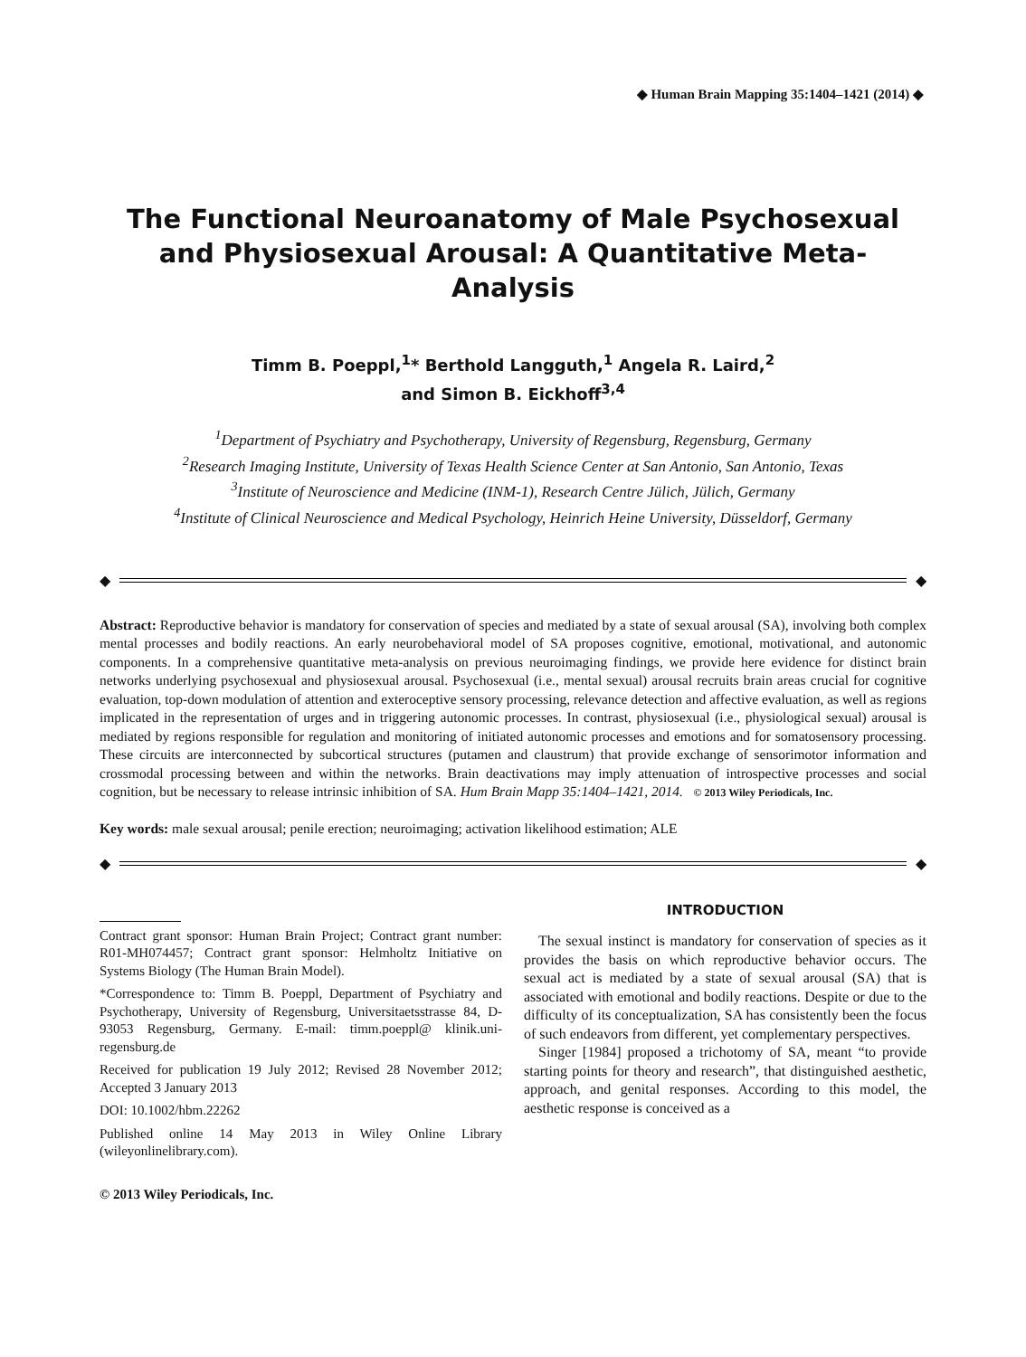◆ Human Brain Mapping 35:1404–1421 (2014) ◆
The Functional Neuroanatomy of Male Psychosexual and Physiosexual Arousal: A Quantitative Meta-Analysis
Timm B. Poeppl,<sup>1</sup>* Berthold Langguth,<sup>1</sup> Angela R. Laird,<sup>2</sup>
and Simon B. Eickhoff<sup>3,4</sup>
<sup>1</sup> Department of Psychiatry and Psychotherapy, University of Regensburg, Regensburg, Germany
<sup>2</sup> Research Imaging Institute, University of Texas Health Science Center at San Antonio, San Antonio, Texas
<sup>3</sup> Institute of Neuroscience and Medicine (INM-1), Research Centre Jülich, Jülich, Germany
<sup>4</sup> Institute of Clinical Neuroscience and Medical Psychology, Heinrich Heine University, Düsseldorf, Germany
◆ ◆
Abstract: Reproductive behavior is mandatory for conservation of species and mediated by a state of sexual arousal (SA), involving both complex mental processes and bodily reactions. An early neurobehavioral model of SA proposes cognitive, emotional, motivational, and autonomic components. In a comprehensive quantitative meta-analysis on previous neuroimaging findings, we provide here evidence for distinct brain networks underlying psychosexual and physiosexual arousal. Psychosexual (i.e., mental sexual) arousal recruits brain areas crucial for cognitive evaluation, top-down modulation of attention and exteroceptive sensory processing, relevance detection and affective evaluation, as well as regions implicated in the representation of urges and in triggering autonomic processes. In contrast, physiosexual (i.e., physiological sexual) arousal is mediated by regions responsible for regulation and monitoring of initiated autonomic processes and emotions and for somatosensory processing. These circuits are interconnected by subcortical structures (putamen and claustrum) that provide exchange of sensorimotor information and crossmodal processing between and within the networks. Brain deactivations may imply attenuation of introspective processes and social cognition, but be necessary to release intrinsic inhibition of SA. Hum Brain Mapp 35:1404–1421, 2014. © 2013 Wiley Periodicals, Inc.
Key words: male sexual arousal; penile erection; neuroimaging; activation likelihood estimation; ALE
◆ ◆
Contract grant sponsor: Human Brain Project; Contract grant number: R01-MH074457; Contract grant sponsor: Helmholtz Initiative on Systems Biology (The Human Brain Model).
*Correspondence to: Timm B. Poeppl, Department of Psychiatry and Psychotherapy, University of Regensburg, Universitaetsstrasse 84, D-93053 Regensburg, Germany. E-mail: timm.poeppl@ klinik.uni-regensburg.de
Received for publication 19 July 2012; Revised 28 November 2012; Accepted 3 January 2013
DOI: 10.1002/hbm.22262
Published online 14 May 2013 in Wiley Online Library (wileyonlinelibrary.com).
© 2013 Wiley Periodicals, Inc.
INTRODUCTION
The sexual instinct is mandatory for conservation of species as it provides the basis on which reproductive behavior occurs. The sexual act is mediated by a state of sexual arousal (SA) that is associated with emotional and bodily reactions. Despite or due to the difficulty of its conceptualization, SA has consistently been the focus of such endeavors from different, yet complementary perspectives.
Singer [1984] proposed a trichotomy of SA, meant “to provide starting points for theory and research”, that distinguished aesthetic, approach, and genital responses. According to this model, the aesthetic response is conceived as a